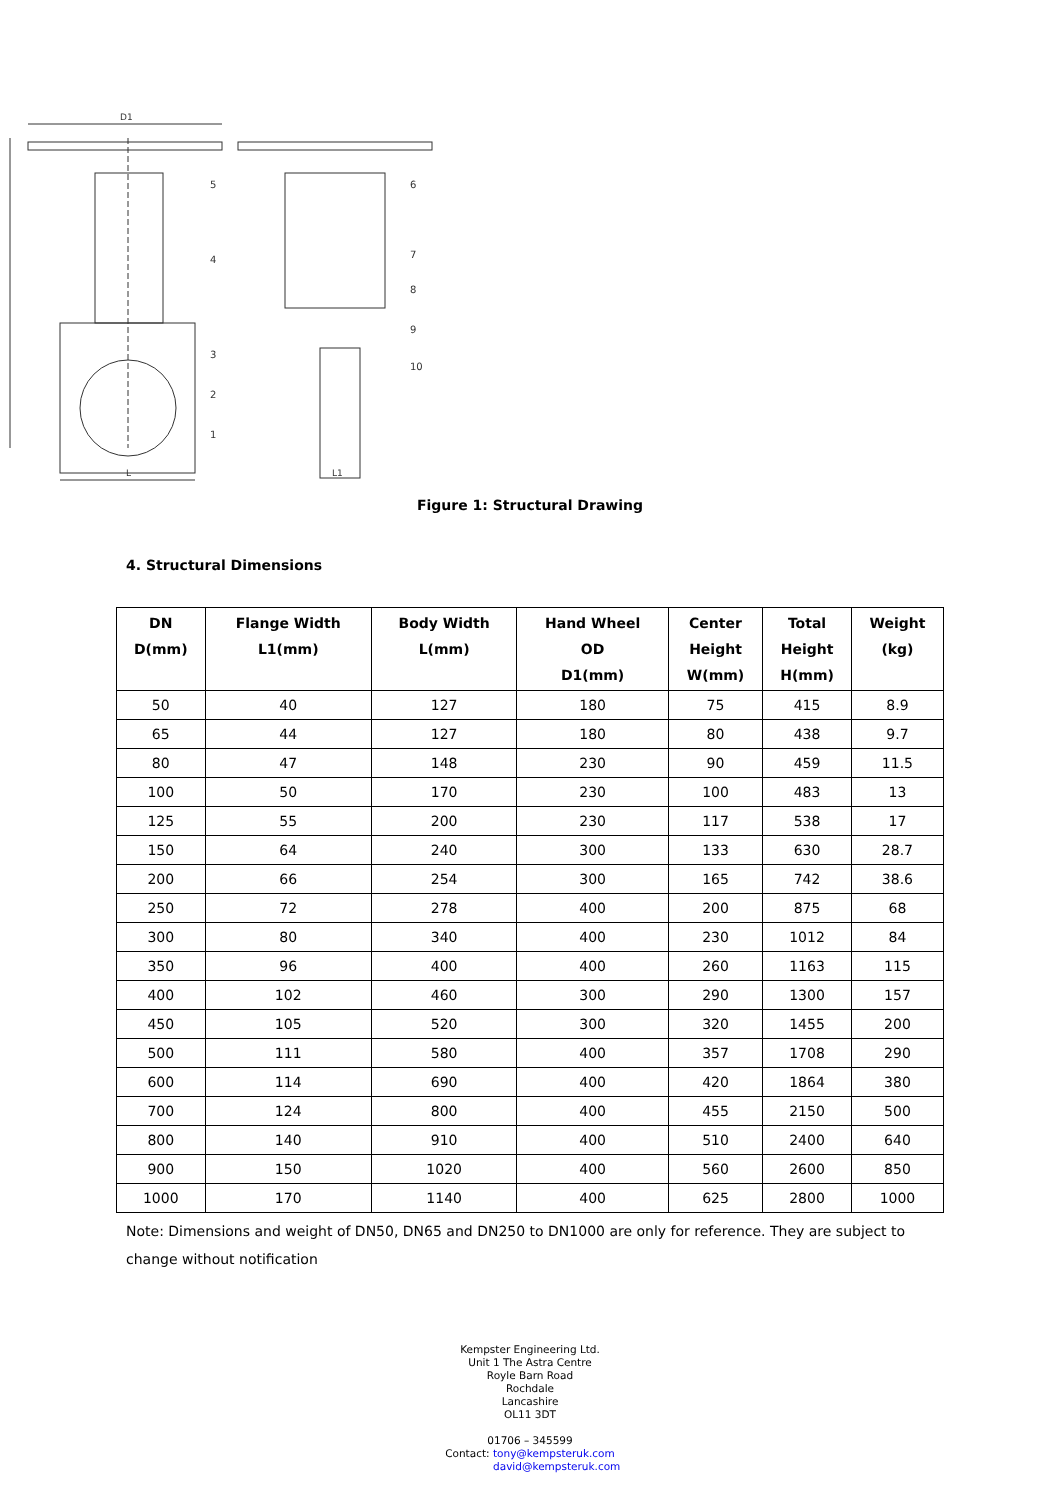D1
L
L1
5
4
3
2
1
6
7
8
9
10
Figure 1: Structural Drawing
4. Structural Dimensions
| DN D(mm) | Flange Width L1(mm) | Body Width L(mm) | Hand Wheel OD D1(mm) | Center Height W(mm) | Total Height H(mm) | Weight (kg) |
| --- | --- | --- | --- | --- | --- | --- |
| 50 | 40 | 127 | 180 | 75 | 415 | 8.9 |
| 65 | 44 | 127 | 180 | 80 | 438 | 9.7 |
| 80 | 47 | 148 | 230 | 90 | 459 | 11.5 |
| 100 | 50 | 170 | 230 | 100 | 483 | 13 |
| 125 | 55 | 200 | 230 | 117 | 538 | 17 |
| 150 | 64 | 240 | 300 | 133 | 630 | 28.7 |
| 200 | 66 | 254 | 300 | 165 | 742 | 38.6 |
| 250 | 72 | 278 | 400 | 200 | 875 | 68 |
| 300 | 80 | 340 | 400 | 230 | 1012 | 84 |
| 350 | 96 | 400 | 400 | 260 | 1163 | 115 |
| 400 | 102 | 460 | 300 | 290 | 1300 | 157 |
| 450 | 105 | 520 | 300 | 320 | 1455 | 200 |
| 500 | 111 | 580 | 400 | 357 | 1708 | 290 |
| 600 | 114 | 690 | 400 | 420 | 1864 | 380 |
| 700 | 124 | 800 | 400 | 455 | 2150 | 500 |
| 800 | 140 | 910 | 400 | 510 | 2400 | 640 |
| 900 | 150 | 1020 | 400 | 560 | 2600 | 850 |
| 1000 | 170 | 1140 | 400 | 625 | 2800 | 1000 |
Note: Dimensions and weight of DN50, DN65 and DN250 to DN1000 are only for reference. They are subject to change without notification
Kempster Engineering Ltd.
Unit 1 The Astra Centre
Royle Barn Road
Rochdale
Lancashire
OL11 3DT
01706 – 345599
Contact: tony@kempsteruk.com
david@kempsteruk.com